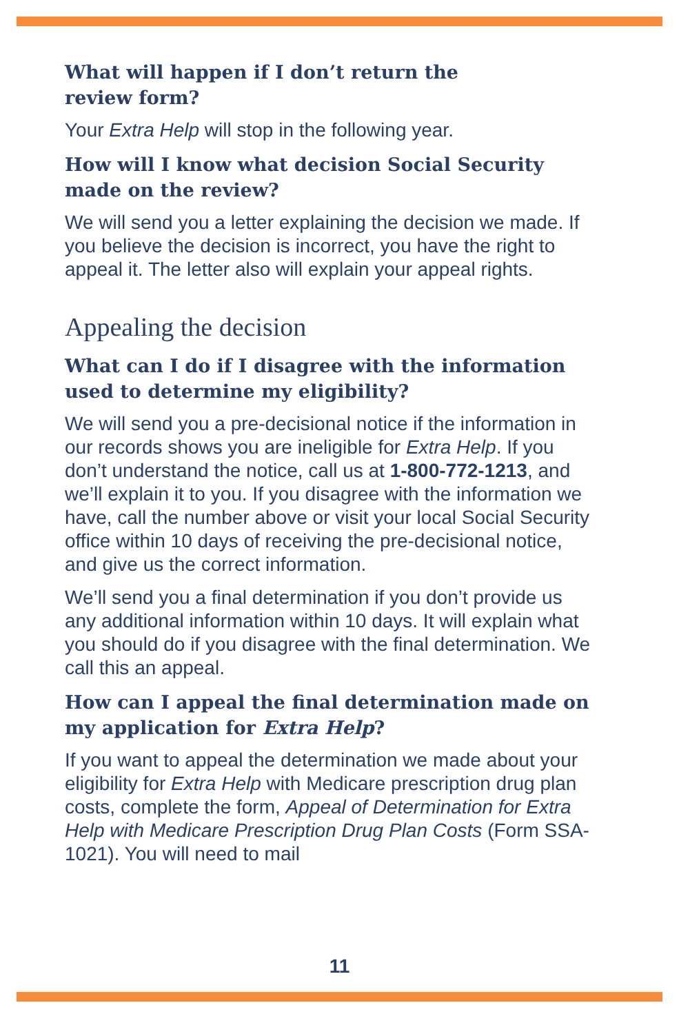What will happen if I don’t return the
review form?
Your Extra Help will stop in the following year.
How will I know what decision Social Security made on the review?
We will send you a letter explaining the decision we made. If you believe the decision is incorrect, you have the right to appeal it. The letter also will explain your appeal rights.
Appealing the decision
What can I do if I disagree with the information used to determine my eligibility?
We will send you a pre-decisional notice if the information in our records shows you are ineligible for Extra Help. If you don’t understand the notice, call us at 1-800-772-1213, and we’ll explain it to you. If you disagree with the information we have, call the number above or visit your local Social Security office within 10 days of receiving the pre-decisional notice, and give us the correct information.
We’ll send you a final determination if you don’t provide us any additional information within 10 days. It will explain what you should do if you disagree with the final determination. We call this an appeal.
How can I appeal the final determination made on my application for Extra Help?
If you want to appeal the determination we made about your eligibility for Extra Help with Medicare prescription drug plan costs, complete the form, Appeal of Determination for Extra Help with Medicare Prescription Drug Plan Costs (Form SSA-1021). You will need to mail
11